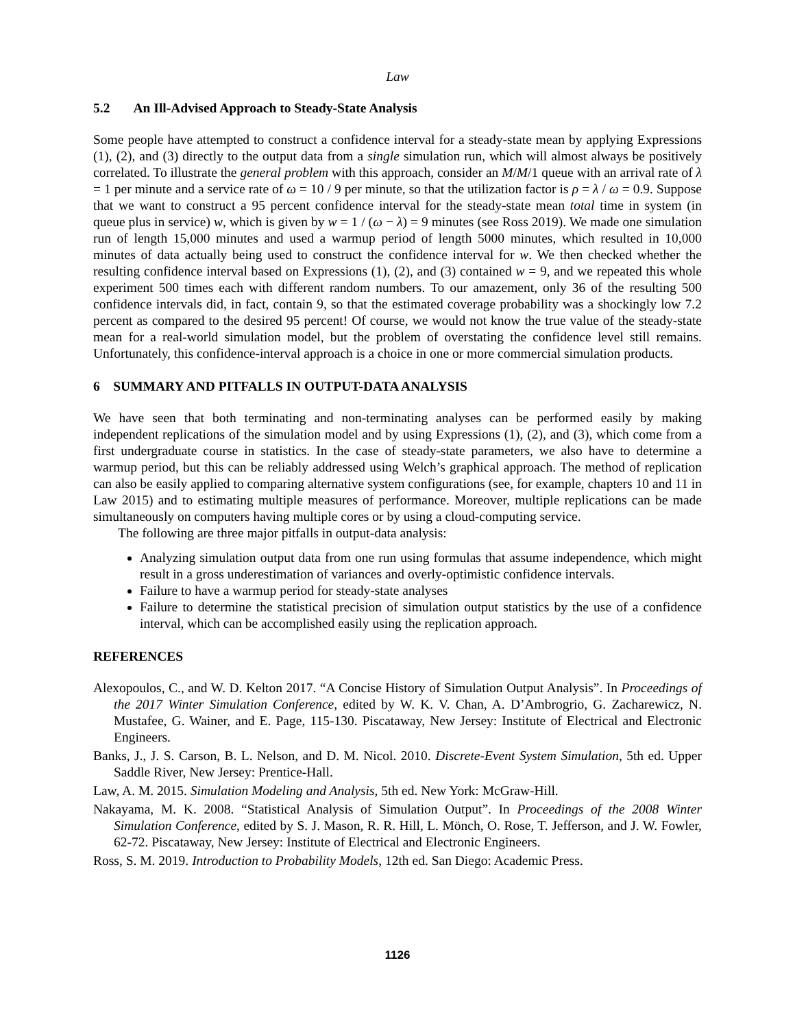Law
5.2 An Ill-Advised Approach to Steady-State Analysis
Some people have attempted to construct a confidence interval for a steady-state mean by applying Expressions (1), (2), and (3) directly to the output data from a single simulation run, which will almost always be positively correlated. To illustrate the general problem with this approach, consider an M/M/1 queue with an arrival rate of λ = 1 per minute and a service rate of ω = 10 / 9 per minute, so that the utilization factor is ρ = λ / ω = 0.9. Suppose that we want to construct a 95 percent confidence interval for the steady-state mean total time in system (in queue plus in service) w, which is given by w = 1 / (ω − λ) = 9 minutes (see Ross 2019). We made one simulation run of length 15,000 minutes and used a warmup period of length 5000 minutes, which resulted in 10,000 minutes of data actually being used to construct the confidence interval for w. We then checked whether the resulting confidence interval based on Expressions (1), (2), and (3) contained w = 9, and we repeated this whole experiment 500 times each with different random numbers. To our amazement, only 36 of the resulting 500 confidence intervals did, in fact, contain 9, so that the estimated coverage probability was a shockingly low 7.2 percent as compared to the desired 95 percent! Of course, we would not know the true value of the steady-state mean for a real-world simulation model, but the problem of overstating the confidence level still remains. Unfortunately, this confidence-interval approach is a choice in one or more commercial simulation products.
6 SUMMARY AND PITFALLS IN OUTPUT-DATA ANALYSIS
We have seen that both terminating and non-terminating analyses can be performed easily by making independent replications of the simulation model and by using Expressions (1), (2), and (3), which come from a first undergraduate course in statistics. In the case of steady-state parameters, we also have to determine a warmup period, but this can be reliably addressed using Welch’s graphical approach. The method of replication can also be easily applied to comparing alternative system configurations (see, for example, chapters 10 and 11 in Law 2015) and to estimating multiple measures of performance. Moreover, multiple replications can be made simultaneously on computers having multiple cores or by using a cloud-computing service.
The following are three major pitfalls in output-data analysis:
Analyzing simulation output data from one run using formulas that assume independence, which might result in a gross underestimation of variances and overly-optimistic confidence intervals.
Failure to have a warmup period for steady-state analyses
Failure to determine the statistical precision of simulation output statistics by the use of a confidence interval, which can be accomplished easily using the replication approach.
REFERENCES
Alexopoulos, C., and W. D. Kelton 2017. “A Concise History of Simulation Output Analysis”. In Proceedings of the 2017 Winter Simulation Conference, edited by W. K. V. Chan, A. D’Ambrogrio, G. Zacharewicz, N. Mustafee, G. Wainer, and E. Page, 115-130. Piscataway, New Jersey: Institute of Electrical and Electronic Engineers.
Banks, J., J. S. Carson, B. L. Nelson, and D. M. Nicol. 2010. Discrete-Event System Simulation, 5th ed. Upper Saddle River, New Jersey: Prentice-Hall.
Law, A. M. 2015. Simulation Modeling and Analysis, 5th ed. New York: McGraw-Hill.
Nakayama, M. K. 2008. “Statistical Analysis of Simulation Output”. In Proceedings of the 2008 Winter Simulation Conference, edited by S. J. Mason, R. R. Hill, L. Mönch, O. Rose, T. Jefferson, and J. W. Fowler, 62-72. Piscataway, New Jersey: Institute of Electrical and Electronic Engineers.
Ross, S. M. 2019. Introduction to Probability Models, 12th ed. San Diego: Academic Press.
1126